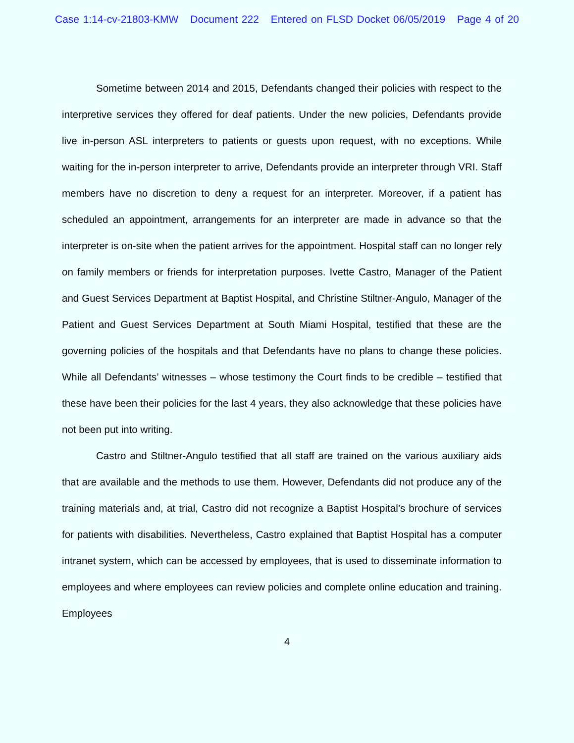Case 1:14-cv-21803-KMW Document 222 Entered on FLSD Docket 06/05/2019 Page 4 of 20
Sometime between 2014 and 2015, Defendants changed their policies with respect to the interpretive services they offered for deaf patients. Under the new policies, Defendants provide live in-person ASL interpreters to patients or guests upon request, with no exceptions. While waiting for the in-person interpreter to arrive, Defendants provide an interpreter through VRI. Staff members have no discretion to deny a request for an interpreter. Moreover, if a patient has scheduled an appointment, arrangements for an interpreter are made in advance so that the interpreter is on-site when the patient arrives for the appointment. Hospital staff can no longer rely on family members or friends for interpretation purposes. Ivette Castro, Manager of the Patient and Guest Services Department at Baptist Hospital, and Christine Stiltner-Angulo, Manager of the Patient and Guest Services Department at South Miami Hospital, testified that these are the governing policies of the hospitals and that Defendants have no plans to change these policies. While all Defendants’ witnesses – whose testimony the Court finds to be credible – testified that these have been their policies for the last 4 years, they also acknowledge that these policies have not been put into writing.
Castro and Stiltner-Angulo testified that all staff are trained on the various auxiliary aids that are available and the methods to use them. However, Defendants did not produce any of the training materials and, at trial, Castro did not recognize a Baptist Hospital’s brochure of services for patients with disabilities. Nevertheless, Castro explained that Baptist Hospital has a computer intranet system, which can be accessed by employees, that is used to disseminate information to employees and where employees can review policies and complete online education and training. Employees
4